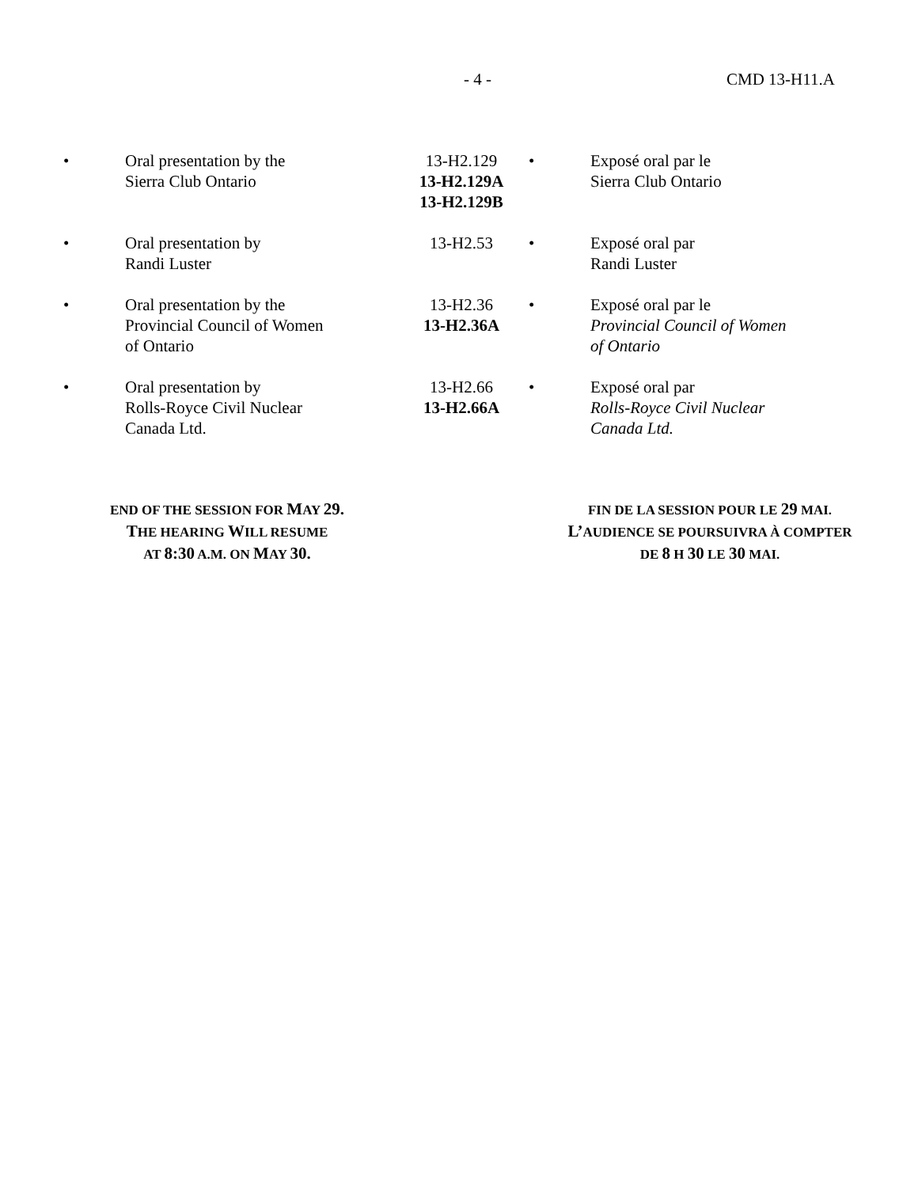- 4 - CMD 13-H11.A
| • | Oral presentation by the Sierra Club Ontario | 13-H2.129 13-H2.129A 13-H2.129B | • | Exposé oral par le Sierra Club Ontario |
| • | Oral presentation by Randi Luster | 13-H2.53 | • | Exposé oral par Randi Luster |
| • | Oral presentation by the Provincial Council of Women of Ontario | 13-H2.36 13-H2.36A | • | Exposé oral par le Provincial Council of Women of Ontario |
| • | Oral presentation by Rolls-Royce Civil Nuclear Canada Ltd. | 13-H2.66 13-H2.66A | • | Exposé oral par Rolls-Royce Civil Nuclear Canada Ltd. |
END OF THE SESSION FOR MAY 29.
THE HEARING WILL RESUME
AT 8:30 A.M. ON MAY 30.
FIN DE LA SESSION POUR LE 29 MAI.
L’AUDIENCE SE POURSUIVRA À COMPTER
DE 8 H 30 LE 30 MAI.